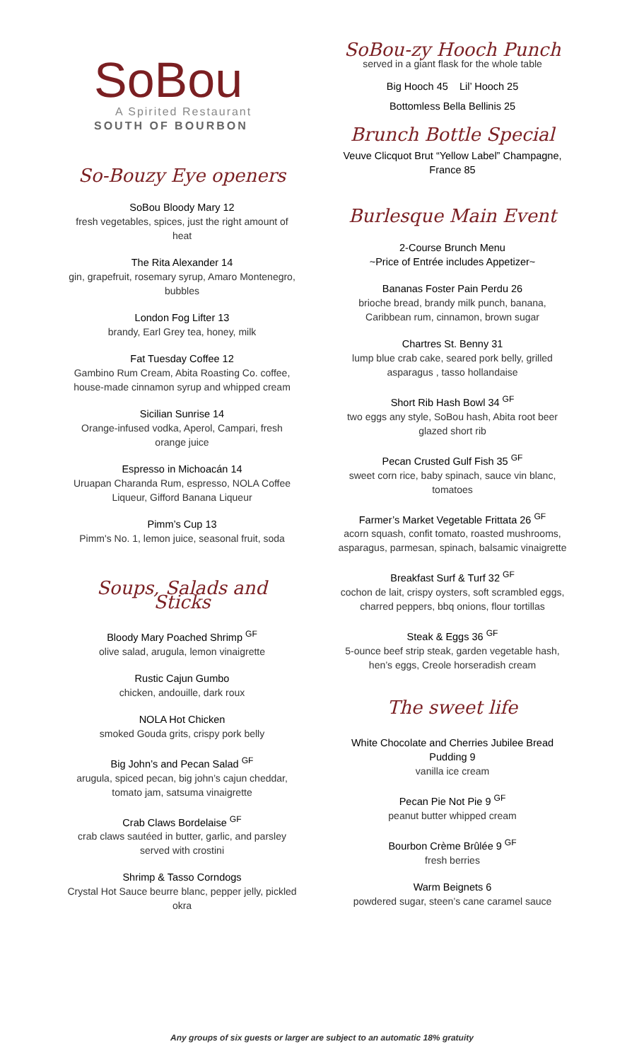SoBou
A Spirited Restaurant
SOUTH OF BOURBON
So-Bouzy Eye openers
SoBou Bloody Mary 12
fresh vegetables, spices, just the right amount of heat
The Rita Alexander 14
gin, grapefruit, rosemary syrup, Amaro Montenegro, bubbles
London Fog Lifter 13
brandy, Earl Grey tea, honey, milk
Fat Tuesday Coffee 12
Gambino Rum Cream, Abita Roasting Co. coffee, house-made cinnamon syrup and whipped cream
Sicilian Sunrise 14
Orange-infused vodka, Aperol, Campari, fresh orange juice
Espresso in Michoacán 14
Uruapan Charanda Rum, espresso, NOLA Coffee Liqueur, Gifford Banana Liqueur
Pimm’s Cup 13
Pimm's No. 1, lemon juice, seasonal fruit, soda
Soups, Salads and Sticks
Bloody Mary Poached Shrimp <sup>GF</sup>
olive salad, arugula, lemon vinaigrette
Rustic Cajun Gumbo
chicken, andouille, dark roux
NOLA Hot Chicken
smoked Gouda grits, crispy pork belly
Big John’s and Pecan Salad <sup>GF</sup>
arugula, spiced pecan, big john’s cajun cheddar, tomato jam, satsuma vinaigrette
Crab Claws Bordelaise <sup>GF</sup>
crab claws sautéed in butter, garlic, and parsley served with crostini
Shrimp & Tasso Corndogs
Crystal Hot Sauce beurre blanc, pepper jelly, pickled okra
SoBou-zy Hooch Punch
served in a giant flask for the whole table
Big Hooch 45 Lil’ Hooch 25
Bottomless Bella Bellinis 25
Brunch Bottle Special
Veuve Clicquot Brut “Yellow Label” Champagne, France 85
Burlesque Main Event
2-Course Brunch Menu
~Price of Entrée includes Appetizer~
Bananas Foster Pain Perdu 26
brioche bread, brandy milk punch, banana, Caribbean rum, cinnamon, brown sugar
Chartres St. Benny 31
lump blue crab cake, seared pork belly, grilled asparagus , tasso hollandaise
Short Rib Hash Bowl 34 <sup>GF</sup>
two eggs any style, SoBou hash, Abita root beer glazed short rib
Pecan Crusted Gulf Fish 35 <sup>GF</sup>
sweet corn rice, baby spinach, sauce vin blanc, tomatoes
Farmer’s Market Vegetable Frittata 26 <sup>GF</sup>
acorn squash, confit tomato, roasted mushrooms, asparagus, parmesan, spinach, balsamic vinaigrette
Breakfast Surf & Turf 32 <sup>GF</sup>
cochon de lait, crispy oysters, soft scrambled eggs, charred peppers, bbq onions, flour tortillas
Steak & Eggs 36 <sup>GF</sup>
5-ounce beef strip steak, garden vegetable hash, hen’s eggs, Creole horseradish cream
The sweet life
White Chocolate and Cherries Jubilee Bread Pudding 9
vanilla ice cream
Pecan Pie Not Pie 9 <sup>GF</sup>
peanut butter whipped cream
Bourbon Crème Brûlée 9 <sup>GF</sup>
fresh berries
Warm Beignets 6
powdered sugar, steen’s cane caramel sauce
Any groups of six guests or larger are subject to an automatic 18% gratuity